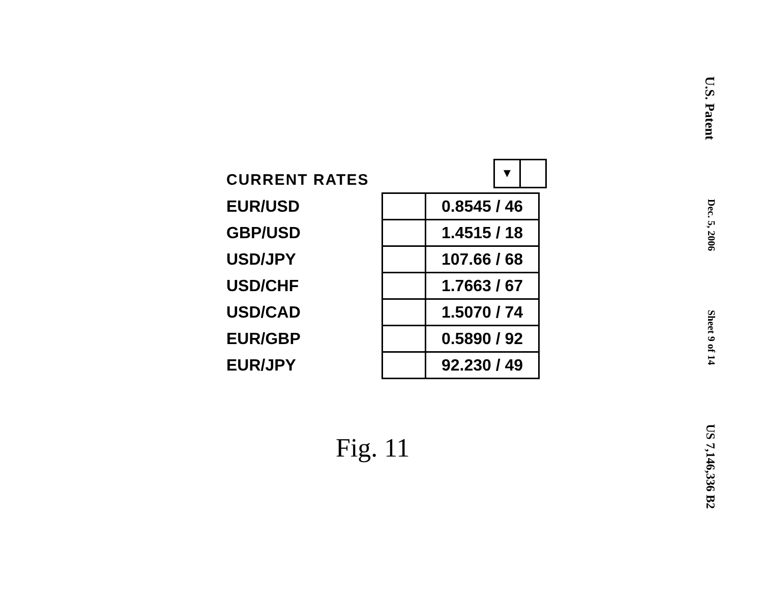U.S. Patent Dec. 5, 2006 Sheet 9 of 14 US 7,146,336 B2
CURRENT RATES
▼
| EUR/USD | | 0.8545 / 46 |
| GBP/USD | | 1.4515 / 18 |
| USD/JPY | | 107.66 / 68 |
| USD/CHF | | 1.7663 / 67 |
| USD/CAD | | 1.5070 / 74 |
| EUR/GBP | | 0.5890 / 92 |
| EUR/JPY | | 92.230 / 49 |
Fig. 11